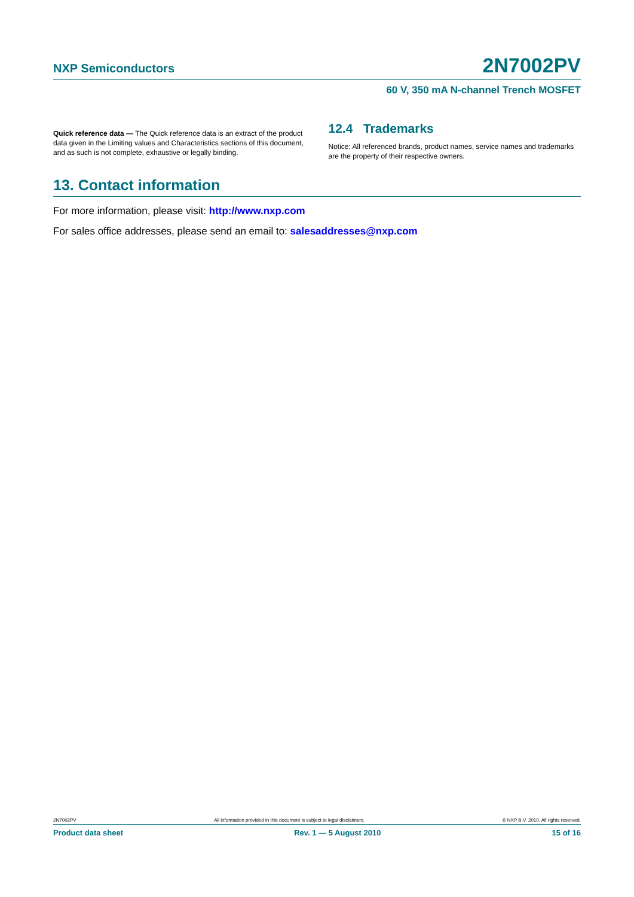NXP Semiconductors 2N7002PV
60 V, 350 mA N-channel Trench MOSFET
Quick reference data — The Quick reference data is an extract of the product data given in the Limiting values and Characteristics sections of this document, and as such is not complete, exhaustive or legally binding.
12.4 Trademarks
Notice: All referenced brands, product names, service names and trademarks are the property of their respective owners.
13. Contact information
For more information, please visit: http://www.nxp.com
For sales office addresses, please send an email to: salesaddresses@nxp.com
2N7002PV All information provided in this document is subject to legal disclaimers. © NXP B.V. 2010. All rights reserved.
Product data sheet Rev. 1 — 5 August 2010 15 of 16